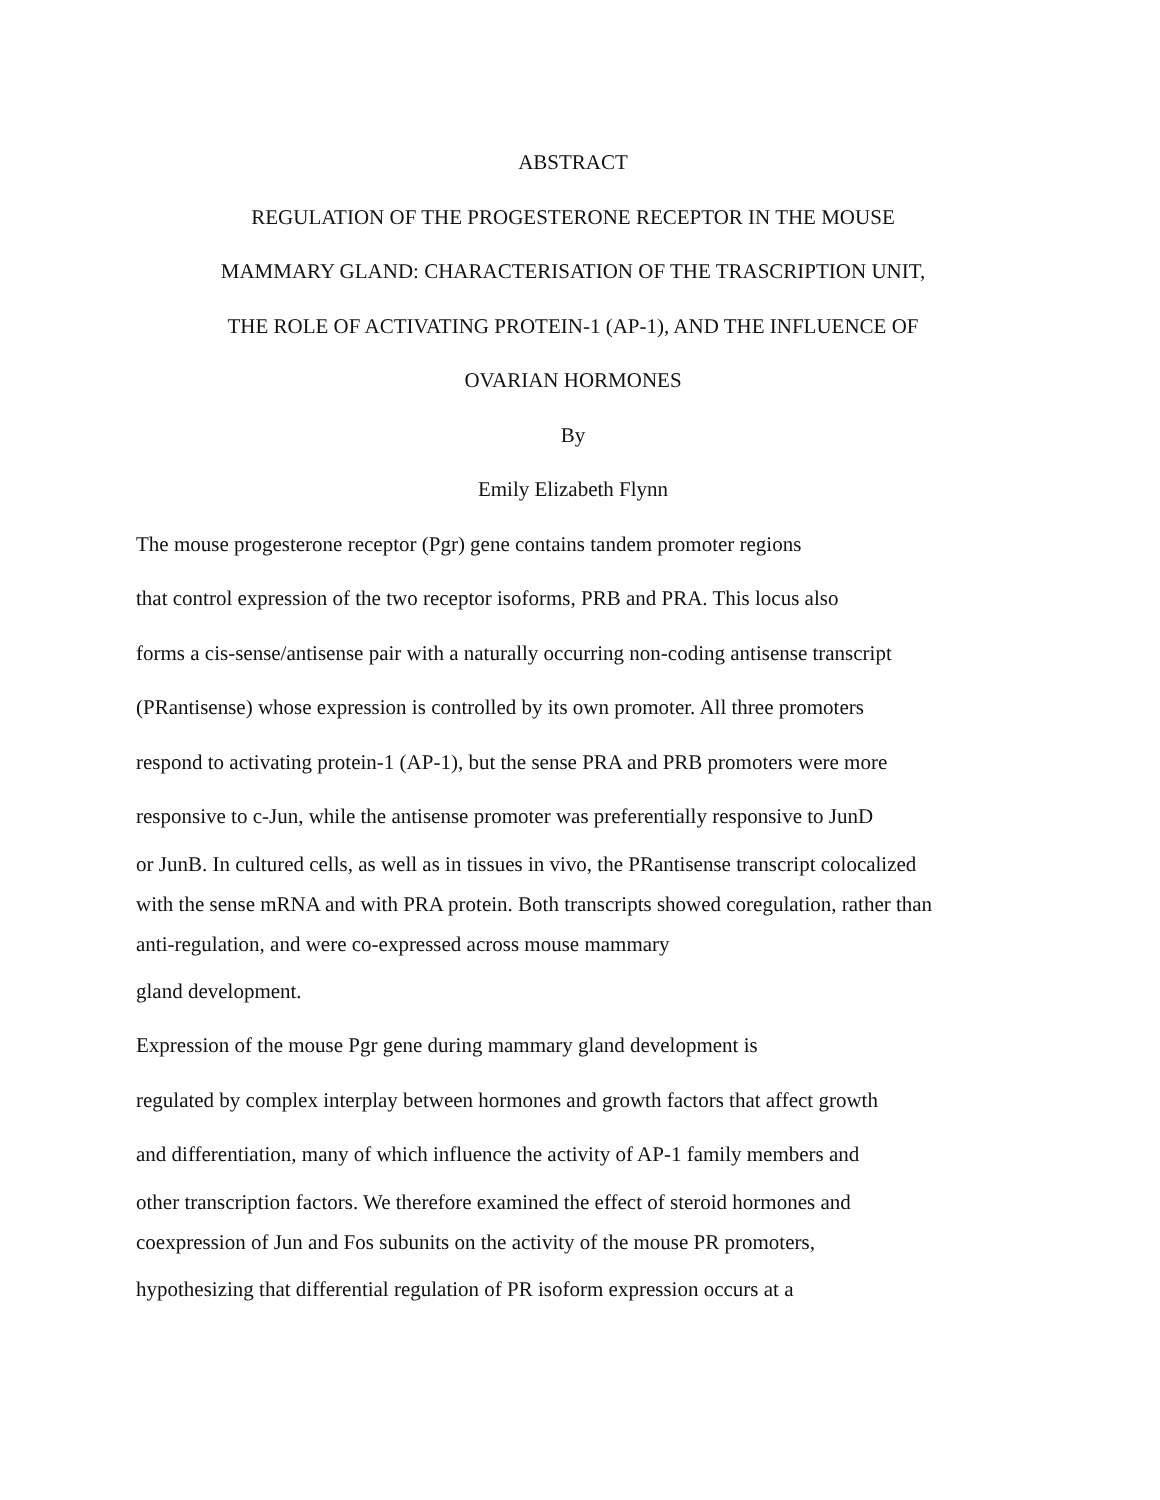ABSTRACT
REGULATION OF THE PROGESTERONE RECEPTOR IN THE MOUSE
MAMMARY GLAND: CHARACTERISATION OF THE TRASCRIPTION UNIT,
THE ROLE OF ACTIVATING PROTEIN-1 (AP-1), AND THE INFLUENCE OF
OVARIAN HORMONES
By
Emily Elizabeth Flynn
The mouse progesterone receptor (Pgr) gene contains tandem promoter regions
that control expression of the two receptor isoforms, PRB and PRA. This locus also
forms a cis-sense/antisense pair with a naturally occurring non-coding antisense transcript
(PRantisense) whose expression is controlled by its own promoter. All three promoters
respond to activating protein-1 (AP-1), but the sense PRA and PRB promoters were more
responsive to c-Jun, while the antisense promoter was preferentially responsive to JunD
or JunB. In cultured cells, as well as in tissues in vivo, the PRantisense transcript colocalized
with the sense mRNA and with PRA protein. Both transcripts showed coregulation, rather than
anti-regulation, and were co-expressed across mouse mammary
gland development.
Expression of the mouse Pgr gene during mammary gland development is
regulated by complex interplay between hormones and growth factors that affect growth
and differentiation, many of which influence the activity of AP-1 family members and
other transcription factors. We therefore examined the effect of steroid hormones and
coexpression of Jun and Fos subunits on the activity of the mouse PR promoters,
hypothesizing that differential regulation of PR isoform expression occurs at a